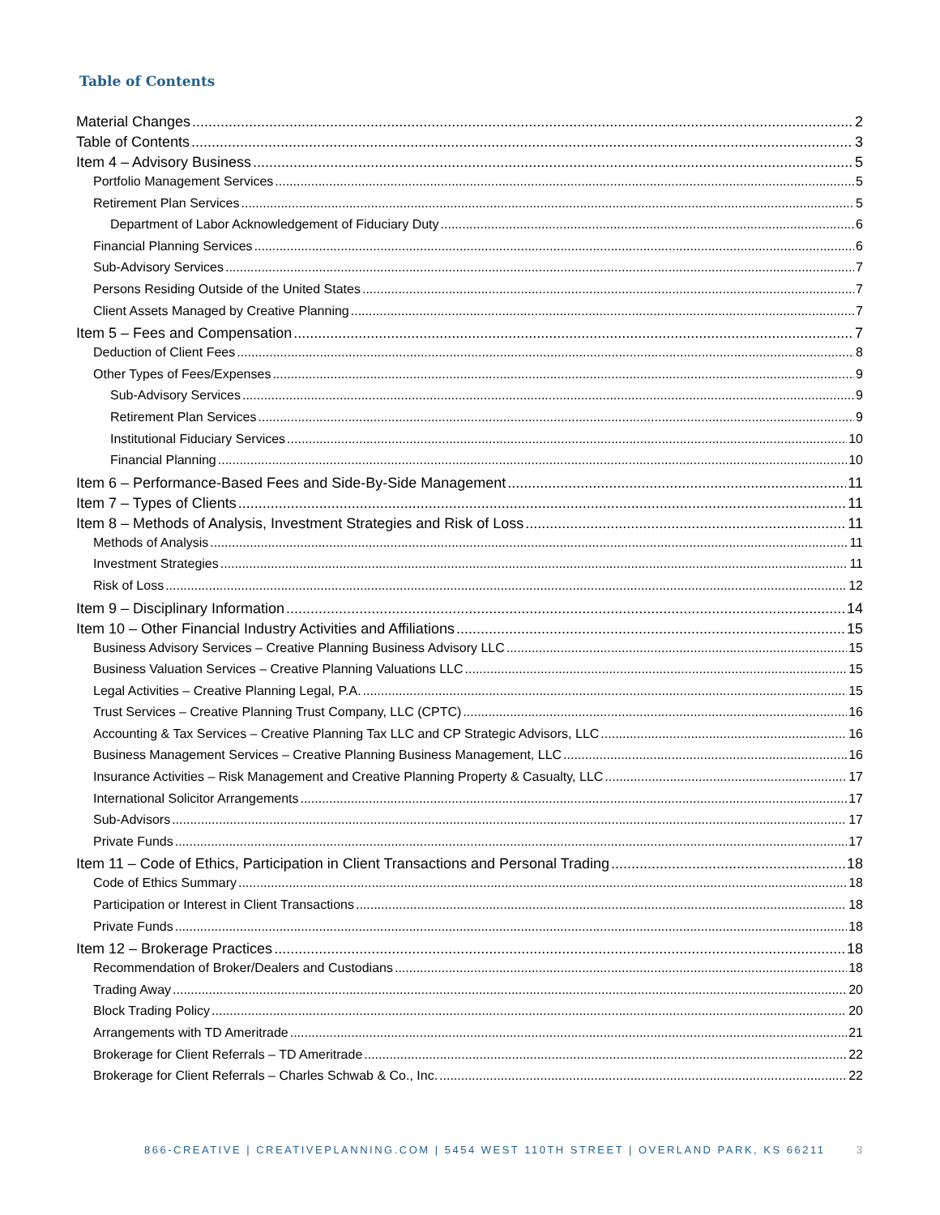Table of Contents
Material Changes 2
Table of Contents 3
Item 4 – Advisory Business 5
Portfolio Management Services 5
Retirement Plan Services 5
Department of Labor Acknowledgement of Fiduciary Duty 6
Financial Planning Services 6
Sub-Advisory Services 7
Persons Residing Outside of the United States 7
Client Assets Managed by Creative Planning 7
Item 5 – Fees and Compensation 7
Deduction of Client Fees 8
Other Types of Fees/Expenses 9
Sub-Advisory Services 9
Retirement Plan Services 9
Institutional Fiduciary Services 10
Financial Planning 10
Item 6 – Performance-Based Fees and Side-By-Side Management 11
Item 7 – Types of Clients 11
Item 8 – Methods of Analysis, Investment Strategies and Risk of Loss 11
Methods of Analysis 11
Investment Strategies 11
Risk of Loss 12
Item 9 – Disciplinary Information 14
Item 10 – Other Financial Industry Activities and Affiliations 15
Business Advisory Services – Creative Planning Business Advisory LLC 15
Business Valuation Services – Creative Planning Valuations LLC 15
Legal Activities – Creative Planning Legal, P.A. 15
Trust Services – Creative Planning Trust Company, LLC (CPTC) 16
Accounting & Tax Services – Creative Planning Tax LLC and CP Strategic Advisors, LLC 16
Business Management Services – Creative Planning Business Management, LLC 16
Insurance Activities – Risk Management and Creative Planning Property & Casualty, LLC 17
International Solicitor Arrangements 17
Sub-Advisors 17
Private Funds 17
Item 11 – Code of Ethics, Participation in Client Transactions and Personal Trading 18
Code of Ethics Summary 18
Participation or Interest in Client Transactions 18
Private Funds 18
Item 12 – Brokerage Practices 18
Recommendation of Broker/Dealers and Custodians 18
Trading Away 20
Block Trading Policy 20
Arrangements with TD Ameritrade 21
Brokerage for Client Referrals – TD Ameritrade 22
Brokerage for Client Referrals – Charles Schwab & Co., Inc. 22
866-CREATIVE | CREATIVEPLANNING.COM | 5454 WEST 110TH STREET | OVERLAND PARK, KS 66211
3